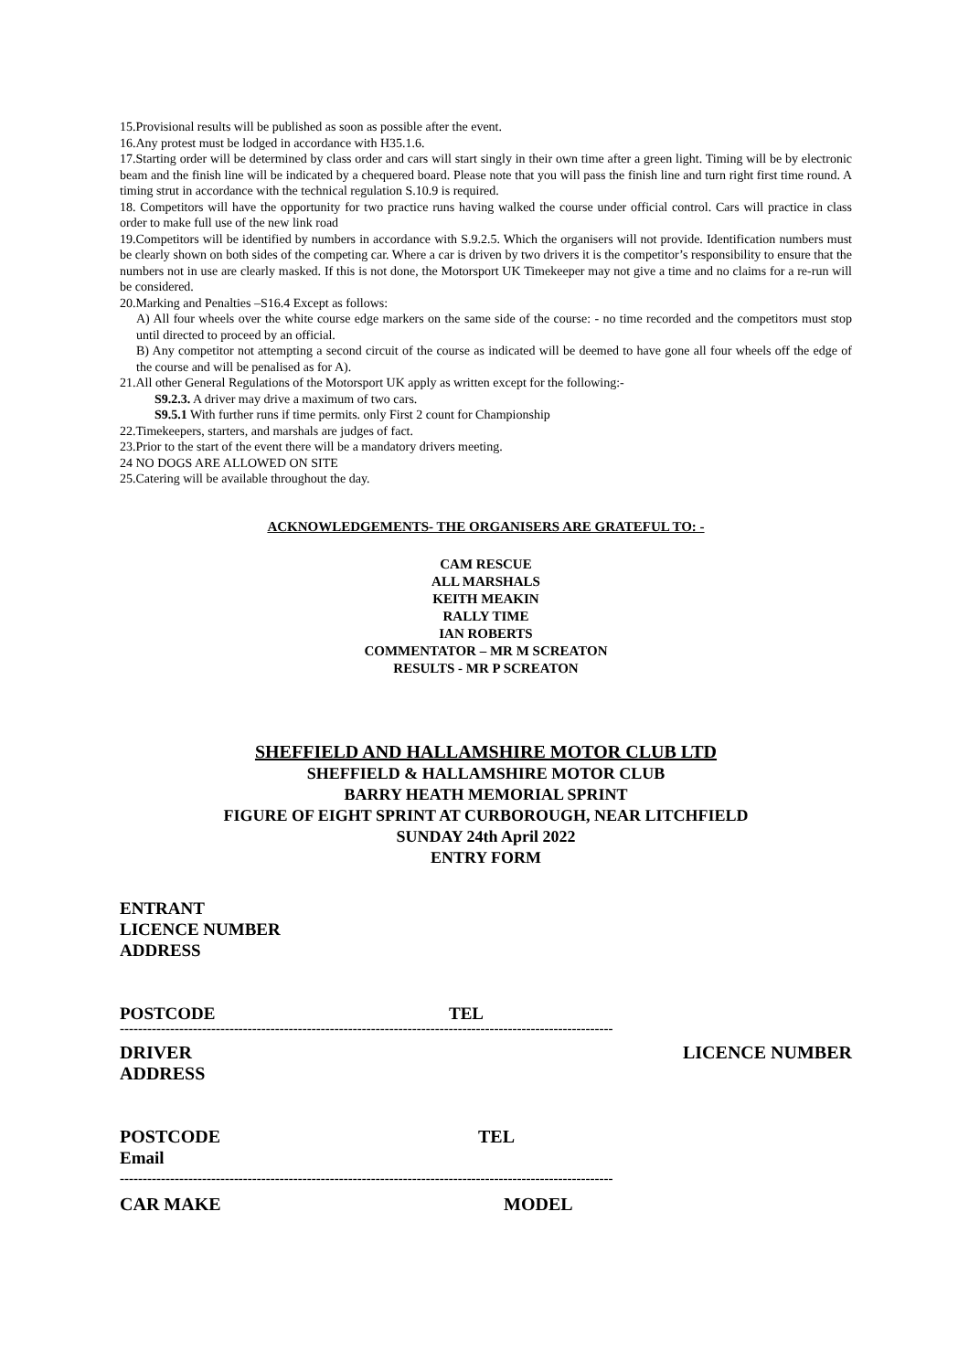15.Provisional results will be published as soon as possible after the event.
16.Any protest must be lodged in accordance with H35.1.6.
17.Starting order will be determined by class order and cars will start singly in their own time after a green light. Timing will be by electronic beam and the finish line will be indicated by a chequered board. Please note that you will pass the finish line and turn right first time round. A timing strut in accordance with the technical regulation S.10.9 is required.
18. Competitors will have the opportunity for two practice runs having walked the course under official control. Cars will practice in class order to make full use of the new link road
19.Competitors will be identified by numbers in accordance with S.9.2.5. Which the organisers will not provide. Identification numbers must be clearly shown on both sides of the competing car. Where a car is driven by two drivers it is the competitor’s responsibility to ensure that the numbers not in use are clearly masked. If this is not done, the Motorsport UK Timekeeper may not give a time and no claims for a re-run will be considered.
20.Marking and Penalties –S16.4 Except as follows:
A) All four wheels over the white course edge markers on the same side of the course: - no time recorded and the competitors must stop until directed to proceed by an official.
B) Any competitor not attempting a second circuit of the course as indicated will be deemed to have gone all four wheels off the edge of the course and will be penalised as for A).
21.All other General Regulations of the Motorsport UK apply as written except for the following:-
S9.2.3. A driver may drive a maximum of two cars.
S9.5.1 With further runs if time permits. only First 2 count for Championship
22.Timekeepers, starters, and marshals are judges of fact.
23.Prior to the start of the event there will be a mandatory drivers meeting.
24 NO DOGS ARE ALLOWED ON SITE
25.Catering will be available throughout the day.
ACKNOWLEDGEMENTS- THE ORGANISERS ARE GRATEFUL TO: -
CAM RESCUE
ALL MARSHALS
KEITH MEAKIN
RALLY TIME
IAN ROBERTS
COMMENTATOR – MR M SCREATON
RESULTS - MR P SCREATON
SHEFFIELD AND HALLAMSHIRE MOTOR CLUB LTD
SHEFFIELD & HALLAMSHIRE MOTOR CLUB
BARRY HEATH MEMORIAL SPRINT
FIGURE OF EIGHT SPRINT AT CURBOROUGH, NEAR LITCHFIELD
SUNDAY 24th April 2022
ENTRY FORM
ENTRANT
LICENCE NUMBER
ADDRESS
POSTCODE TEL
------------------------------------------------------------------------------------------------------------
DRIVER LICENCE NUMBER
ADDRESS
POSTCODE TEL
Email
------------------------------------------------------------------------------------------------------------
CAR MAKE MODEL